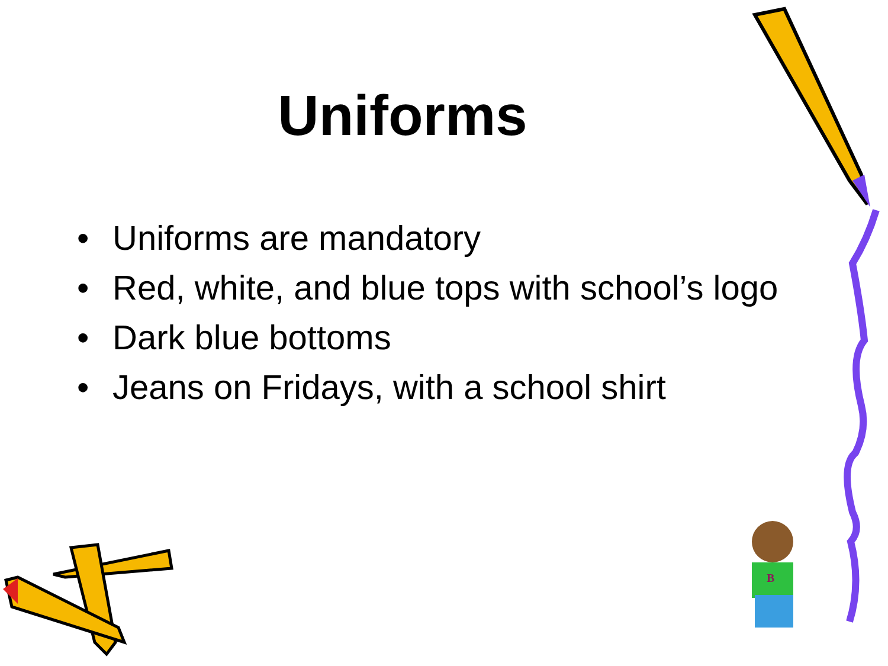Uniforms
• Uniforms are mandatory
• Red, white, and blue tops with school’s logo
• Dark blue bottoms
• Jeans on Fridays, with a school shirt
B